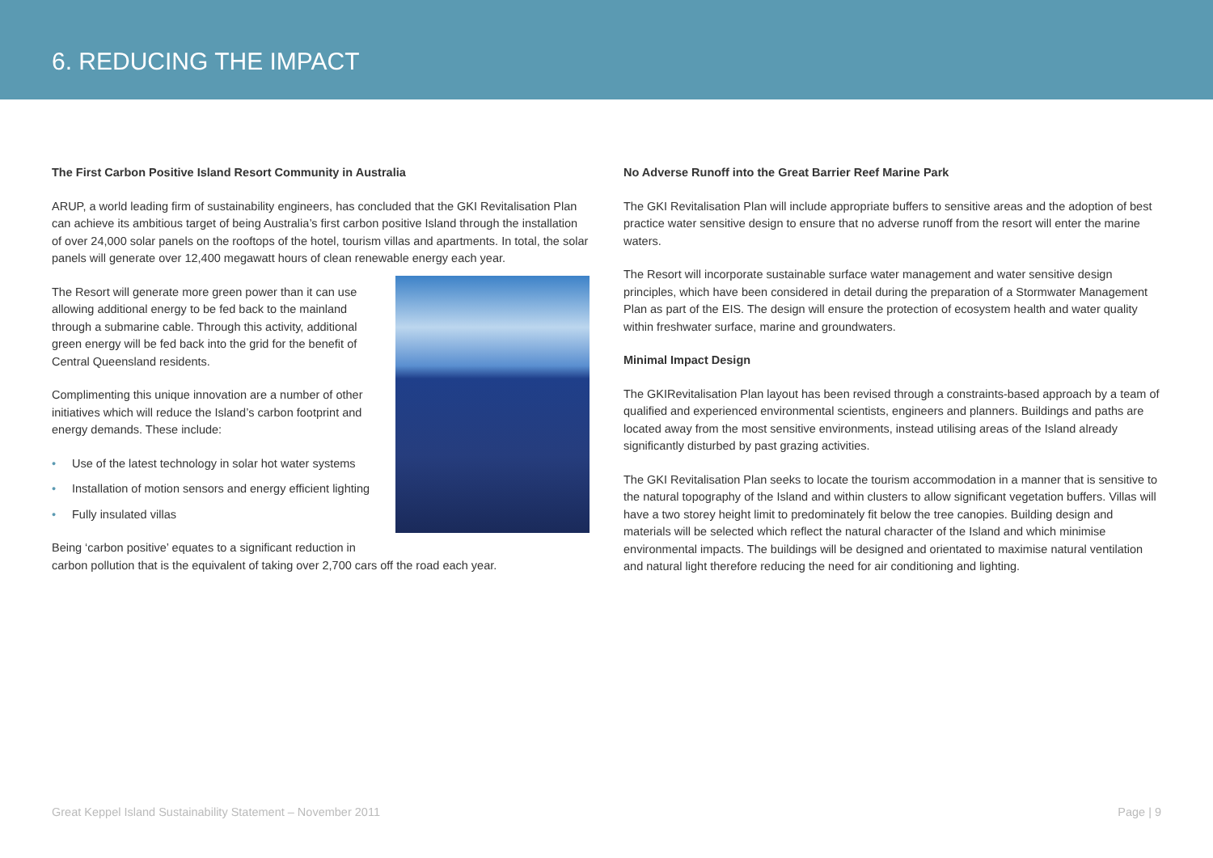6. REDUCING THE IMPACT
The First Carbon Positive Island Resort Community in Australia
ARUP, a world leading firm of sustainability engineers, has concluded that the GKI Revitalisation Plan can achieve its ambitious target of being Australia’s first carbon positive Island through the installation of over 24,000 solar panels on the rooftops of the hotel, tourism villas and apartments. In total, the solar panels will generate over 12,400 megawatt hours of clean renewable energy each year.
The Resort will generate more green power than it can use allowing additional energy to be fed back to the mainland through a submarine cable. Through this activity, additional green energy will be fed back into the grid for the benefit of Central Queensland residents.
Complimenting this unique innovation are a number of other initiatives which will reduce the Island’s carbon footprint and energy demands. These include:
• Use of the latest technology in solar hot water systems
• Installation of motion sensors and energy efficient lighting
• Fully insulated villas
Being ‘carbon positive’ equates to a significant reduction in carbon pollution that is the equivalent of taking over 2,700 cars off the road each year.
No Adverse Runoff into the Great Barrier Reef Marine Park
The GKI Revitalisation Plan will include appropriate buffers to sensitive areas and the adoption of best practice water sensitive design to ensure that no adverse runoff from the resort will enter the marine waters.
The Resort will incorporate sustainable surface water management and water sensitive design principles, which have been considered in detail during the preparation of a Stormwater Management Plan as part of the EIS. The design will ensure the protection of ecosystem health and water quality within freshwater surface, marine and groundwaters.
Minimal Impact Design
The GKIRevitalisation Plan layout has been revised through a constraints-based approach by a team of qualified and experienced environmental scientists, engineers and planners. Buildings and paths are located away from the most sensitive environments, instead utilising areas of the Island already significantly disturbed by past grazing activities.
The GKI Revitalisation Plan seeks to locate the tourism accommodation in a manner that is sensitive to the natural topography of the Island and within clusters to allow significant vegetation buffers. Villas will have a two storey height limit to predominately fit below the tree canopies. Building design and materials will be selected which reflect the natural character of the Island and which minimise environmental impacts. The buildings will be designed and orientated to maximise natural ventilation and natural light therefore reducing the need for air conditioning and lighting.
Great Keppel Island Sustainability Statement – November 2011 Page | 9